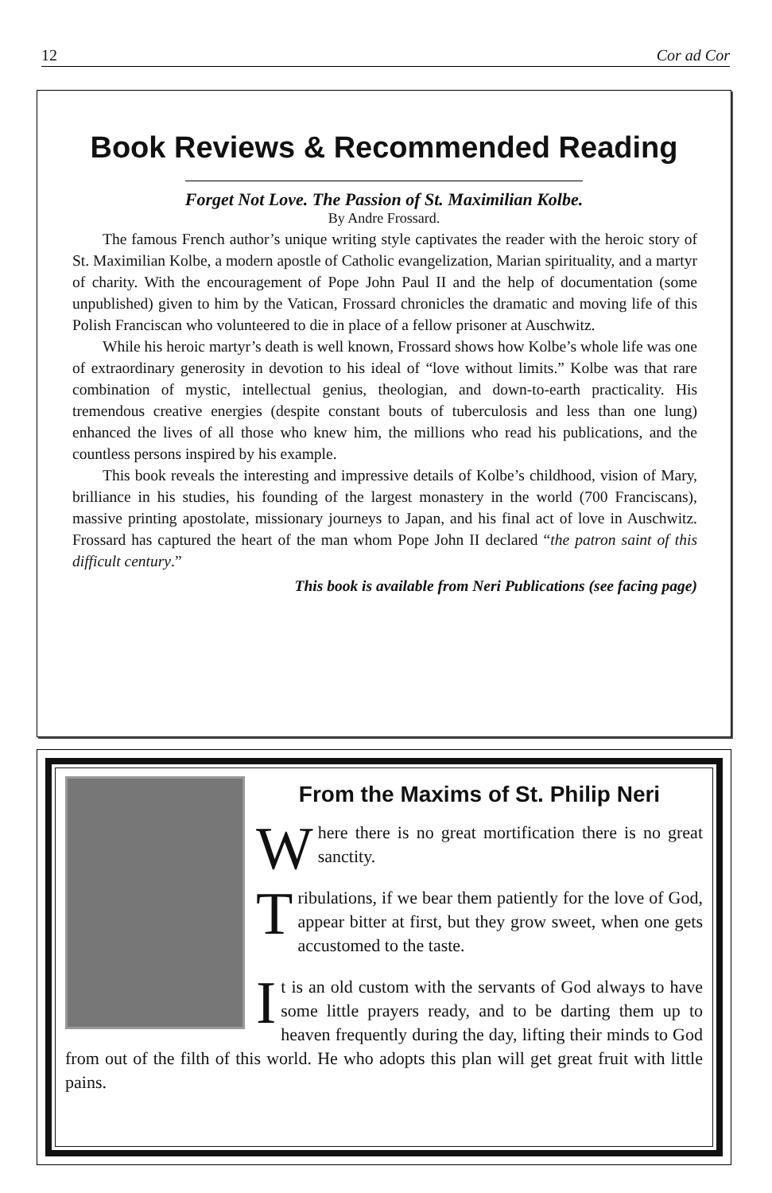12 Cor ad Cor
Book Reviews & Recommended Reading
Forget Not Love. The Passion of St. Maximilian Kolbe.
By Andre Frossard.
The famous French author’s unique writing style captivates the reader with the heroic story of St. Maximilian Kolbe, a modern apostle of Catholic evangelization, Marian spirituality, and a martyr of charity. With the encouragement of Pope John Paul II and the help of documentation (some unpublished) given to him by the Vatican, Frossard chronicles the dramatic and moving life of this Polish Franciscan who volunteered to die in place of a fellow prisoner at Auschwitz.
While his heroic martyr’s death is well known, Frossard shows how Kolbe’s whole life was one of extraordinary generosity in devotion to his ideal of “love without limits.” Kolbe was that rare combination of mystic, intellectual genius, theologian, and down-to-earth practicality. His tremendous creative energies (despite constant bouts of tuberculosis and less than one lung) enhanced the lives of all those who knew him, the millions who read his publications, and the countless persons inspired by his example.
This book reveals the interesting and impressive details of Kolbe’s childhood, vision of Mary, brilliance in his studies, his founding of the largest monastery in the world (700 Franciscans), massive printing apostolate, missionary journeys to Japan, and his final act of love in Auschwitz. Frossard has captured the heart of the man whom Pope John II declared “the patron saint of this difficult century.”
This book is available from Neri Publications (see facing page)
From the Maxims of St. Philip Neri
Where there is no great mortification there is no great sanctity.
Tribulations, if we bear them patiently for the love of God, appear bitter at first, but they grow sweet, when one gets accustomed to the taste.
It is an old custom with the servants of God always to have some little prayers ready, and to be darting them up to heaven frequently during the day, lifting their minds to God from out of the filth of this world. He who adopts this plan will get great fruit with little pains.